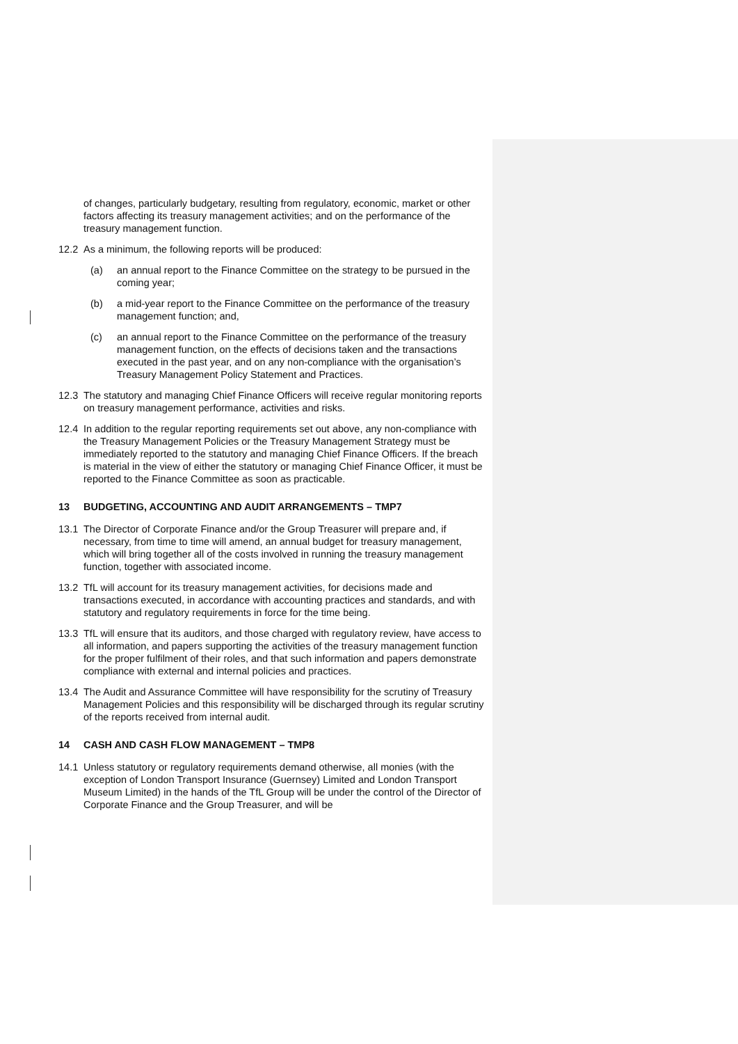of changes, particularly budgetary, resulting from regulatory, economic, market or other factors affecting its treasury management activities; and on the performance of the treasury management function.
12.2 As a minimum, the following reports will be produced:
(a) an annual report to the Finance Committee on the strategy to be pursued in the coming year;
(b) a mid-year report to the Finance Committee on the performance of the treasury management function; and,
(c) an annual report to the Finance Committee on the performance of the treasury management function, on the effects of decisions taken and the transactions executed in the past year, and on any non-compliance with the organisation’s Treasury Management Policy Statement and Practices.
12.3 The statutory and managing Chief Finance Officers will receive regular monitoring reports on treasury management performance, activities and risks.
12.4 In addition to the regular reporting requirements set out above, any non-compliance with the Treasury Management Policies or the Treasury Management Strategy must be immediately reported to the statutory and managing Chief Finance Officers. If the breach is material in the view of either the statutory or managing Chief Finance Officer, it must be reported to the Finance Committee as soon as practicable.
13 BUDGETING, ACCOUNTING AND AUDIT ARRANGEMENTS – TMP7
13.1 The Director of Corporate Finance and/or the Group Treasurer will prepare and, if necessary, from time to time will amend, an annual budget for treasury management, which will bring together all of the costs involved in running the treasury management function, together with associated income.
13.2 TfL will account for its treasury management activities, for decisions made and transactions executed, in accordance with accounting practices and standards, and with statutory and regulatory requirements in force for the time being.
13.3 TfL will ensure that its auditors, and those charged with regulatory review, have access to all information, and papers supporting the activities of the treasury management function for the proper fulfilment of their roles, and that such information and papers demonstrate compliance with external and internal policies and practices.
13.4 The Audit and Assurance Committee will have responsibility for the scrutiny of Treasury Management Policies and this responsibility will be discharged through its regular scrutiny of the reports received from internal audit.
14 CASH AND CASH FLOW MANAGEMENT – TMP8
14.1 Unless statutory or regulatory requirements demand otherwise, all monies (with the exception of London Transport Insurance (Guernsey) Limited and London Transport Museum Limited) in the hands of the TfL Group will be under the control of the Director of Corporate Finance and the Group Treasurer, and will be